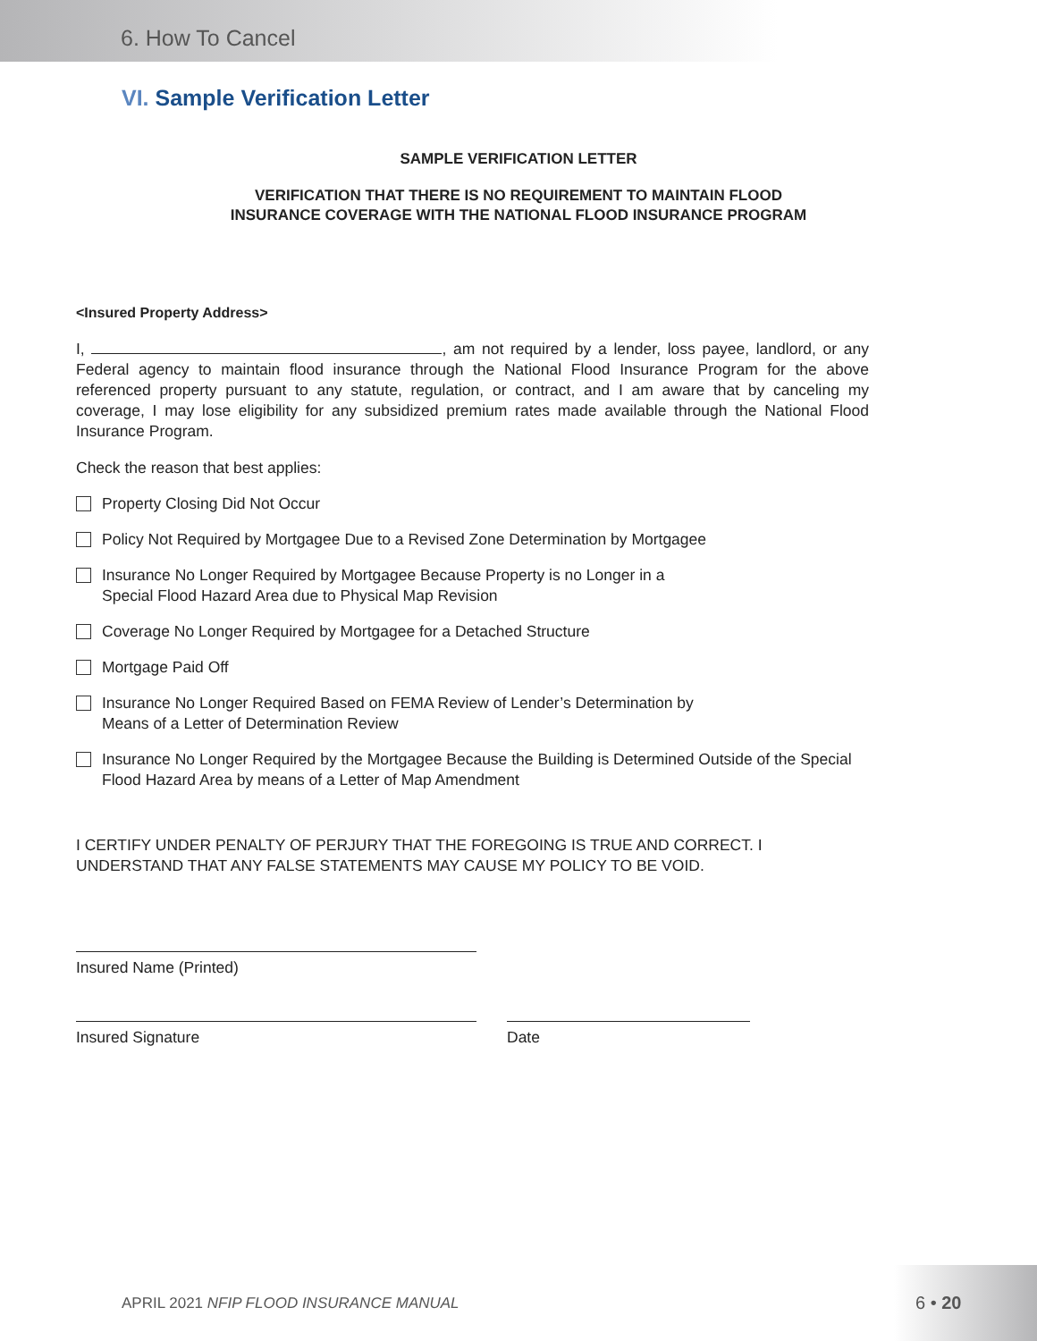6. How To Cancel
VI. Sample Verification Letter
SAMPLE VERIFICATION LETTER
VERIFICATION THAT THERE IS NO REQUIREMENT TO MAINTAIN FLOOD
INSURANCE COVERAGE WITH THE NATIONAL FLOOD INSURANCE PROGRAM
<Insured Property Address>
I, , am not required by a lender, loss payee, landlord, or any Federal agency to maintain flood insurance through the National Flood Insurance Program for the above referenced property pursuant to any statute, regulation, or contract, and I am aware that by canceling my coverage, I may lose eligibility for any subsidized premium rates made available through the National Flood Insurance Program.
Check the reason that best applies:
Property Closing Did Not Occur
Policy Not Required by Mortgagee Due to a Revised Zone Determination by Mortgagee
Insurance No Longer Required by Mortgagee Because Property is no Longer in a
Special Flood Hazard Area due to Physical Map Revision
Coverage No Longer Required by Mortgagee for a Detached Structure
Mortgage Paid Off
Insurance No Longer Required Based on FEMA Review of Lender’s Determination by
Means of a Letter of Determination Review
Insurance No Longer Required by the Mortgagee Because the Building is Determined Outside of the Special Flood Hazard Area by means of a Letter of Map Amendment
I CERTIFY UNDER PENALTY OF PERJURY THAT THE FOREGOING IS TRUE AND CORRECT. I UNDERSTAND THAT ANY FALSE STATEMENTS MAY CAUSE MY POLICY TO BE VOID.
Insured Name (Printed)
Insured Signature Date
APRIL 2021 NFIP FLOOD INSURANCE MANUAL
6 • 20